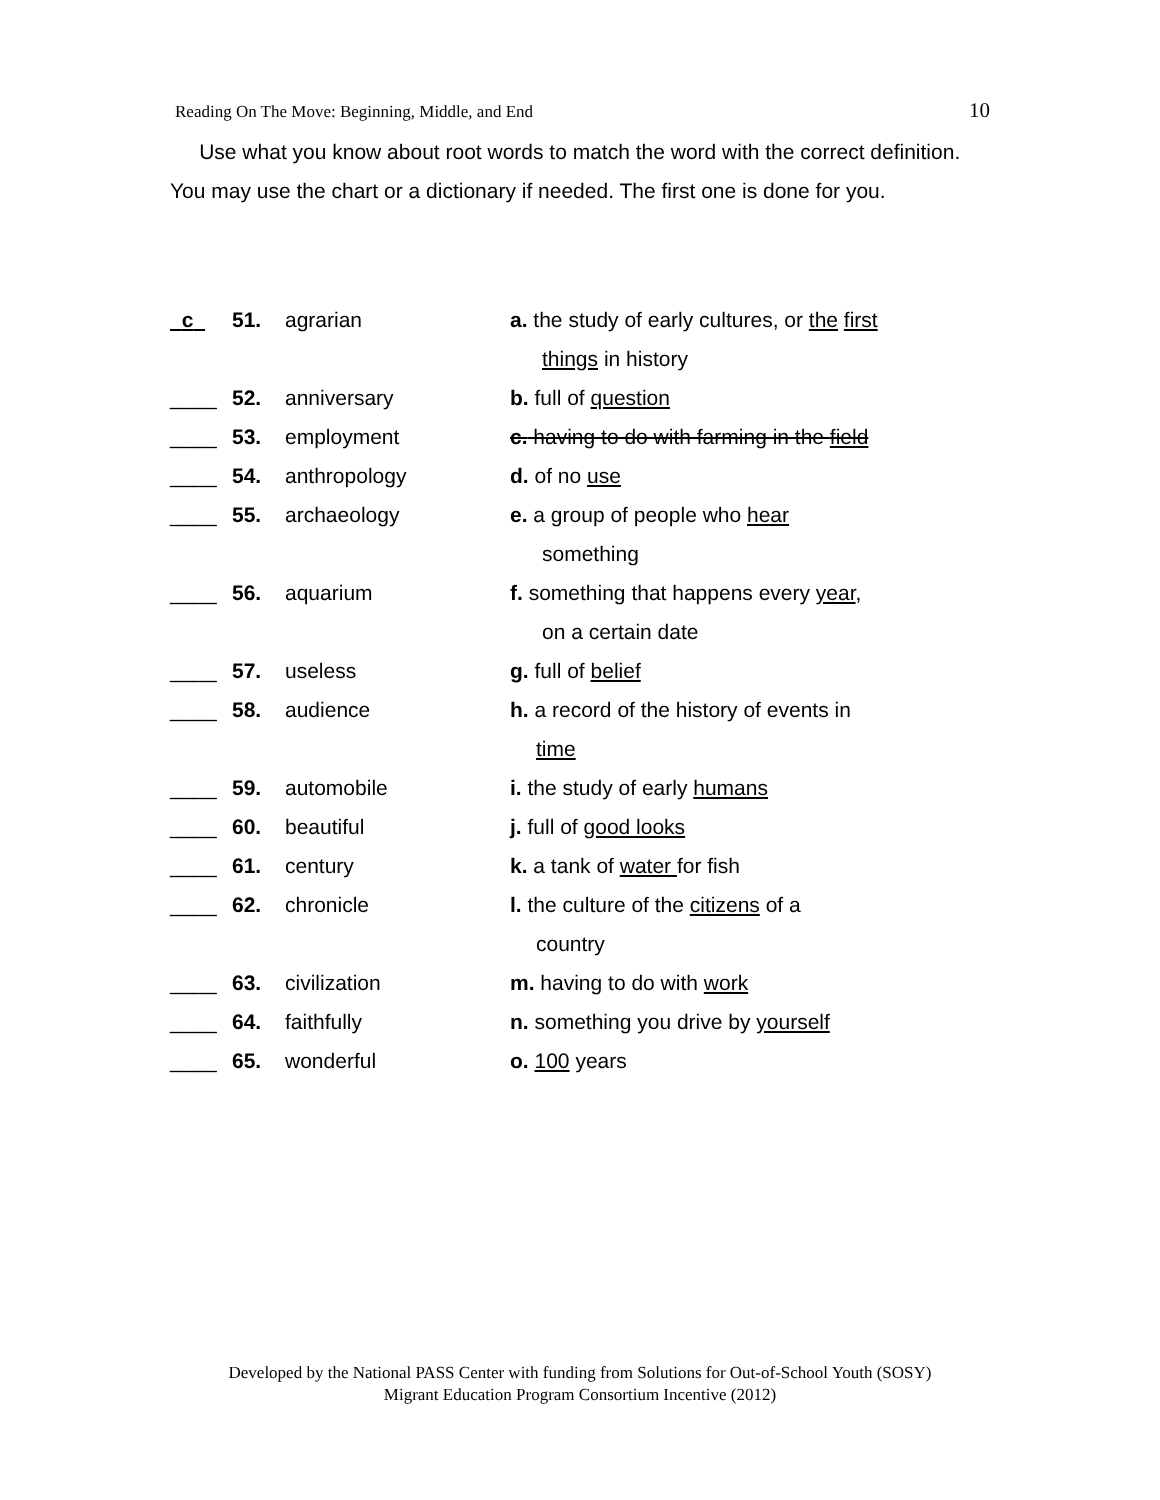Reading On The Move: Beginning, Middle, and End 10
Use what you know about root words to match the word with the correct definition. You may use the chart or a dictionary if needed. The first one is done for you.
| c | 51. | agrarian | a. the study of early cultures, or the first |
| | | | things in history |
| ____ | 52. | anniversary | b. full of question |
| ____ | 53. | employment | c. having to do with farming in the field |
| ____ | 54. | anthropology | d. of no use |
| ____ | 55. | archaeology | e. a group of people who hear |
| | | | something |
| ____ | 56. | aquarium | f. something that happens every year , |
| | | | on a certain date |
| ____ | 57. | useless | g. full of belief |
| ____ | 58. | audience | h. a record of the history of events in |
| | | | time |
| ____ | 59. | automobile | i. the study of early humans |
| ____ | 60. | beautiful | j. full of good looks |
| ____ | 61. | century | k. a tank of water for fish |
| ____ | 62. | chronicle | l. the culture of the citizens of a |
| | | | country |
| ____ | 63. | civilization | m. having to do with work |
| ____ | 64. | faithfully | n. something you drive by yourself |
| ____ | 65. | wonderful | o. 100 years |
Developed by the National PASS Center with funding from Solutions for Out-of-School Youth (SOSY)
Migrant Education Program Consortium Incentive (2012)